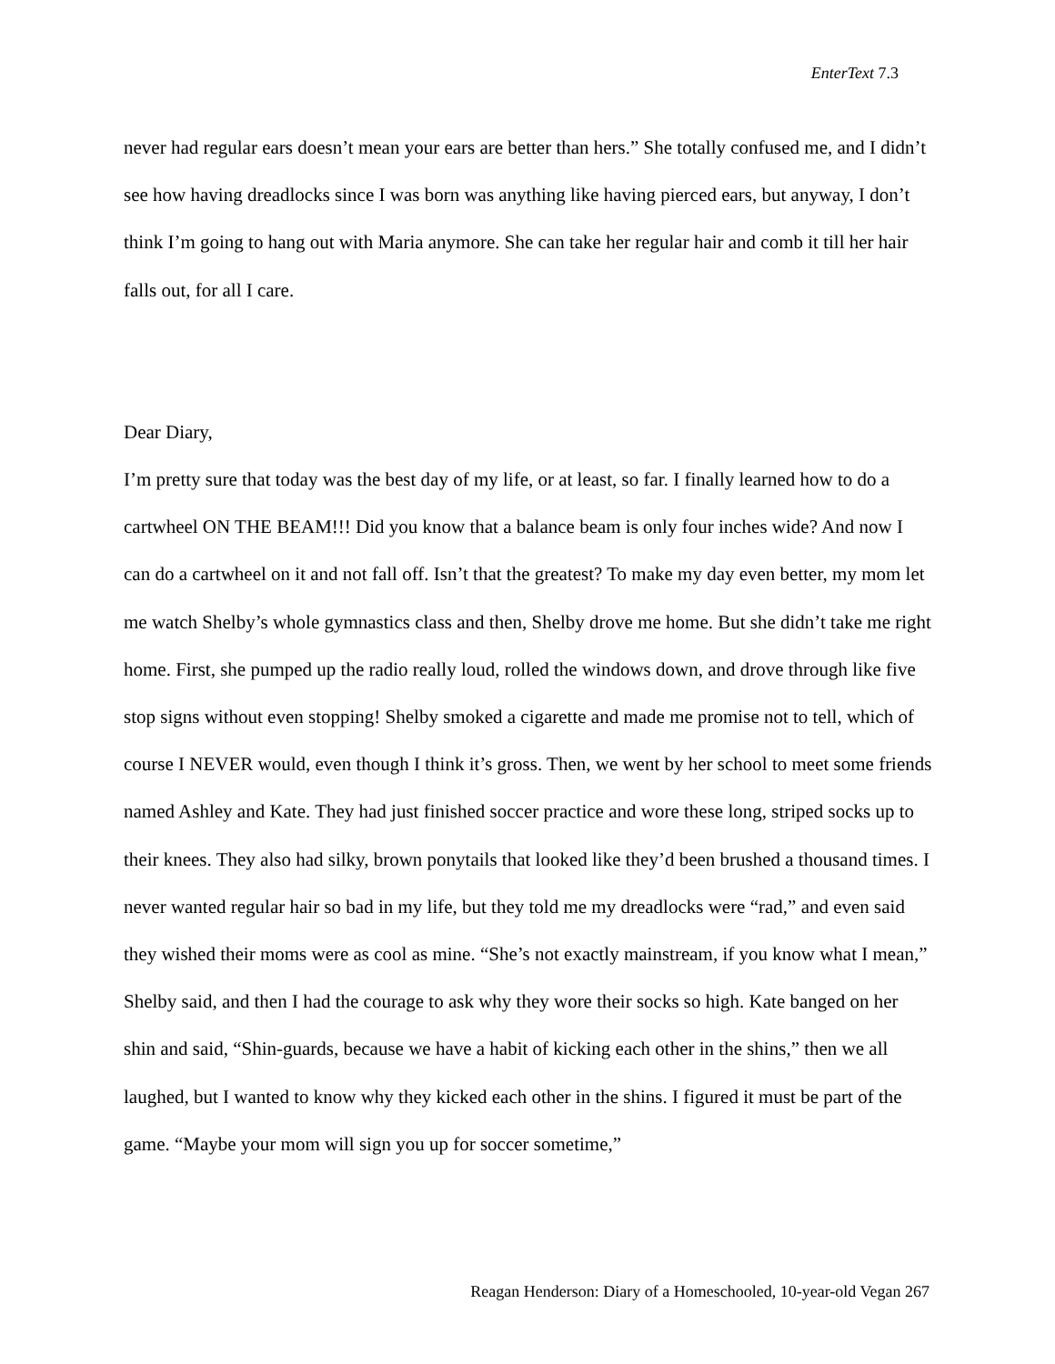EnterText 7.3
never had regular ears doesn’t mean your ears are better than hers.” She totally confused me, and I didn’t see how having dreadlocks since I was born was anything like having pierced ears, but anyway, I don’t think I’m going to hang out with Maria anymore. She can take her regular hair and comb it till her hair falls out, for all I care.
Dear Diary,
I’m pretty sure that today was the best day of my life, or at least, so far. I finally learned how to do a cartwheel ON THE BEAM!!! Did you know that a balance beam is only four inches wide? And now I can do a cartwheel on it and not fall off. Isn’t that the greatest? To make my day even better, my mom let me watch Shelby’s whole gymnastics class and then, Shelby drove me home. But she didn’t take me right home. First, she pumped up the radio really loud, rolled the windows down, and drove through like five stop signs without even stopping! Shelby smoked a cigarette and made me promise not to tell, which of course I NEVER would, even though I think it’s gross. Then, we went by her school to meet some friends named Ashley and Kate. They had just finished soccer practice and wore these long, striped socks up to their knees. They also had silky, brown ponytails that looked like they’d been brushed a thousand times. I never wanted regular hair so bad in my life, but they told me my dreadlocks were “rad,” and even said they wished their moms were as cool as mine. “She’s not exactly mainstream, if you know what I mean,” Shelby said, and then I had the courage to ask why they wore their socks so high. Kate banged on her shin and said, “Shin-guards, because we have a habit of kicking each other in the shins,” then we all laughed, but I wanted to know why they kicked each other in the shins. I figured it must be part of the game. “Maybe your mom will sign you up for soccer sometime,”
Reagan Henderson: Diary of a Homeschooled, 10-year-old Vegan 267